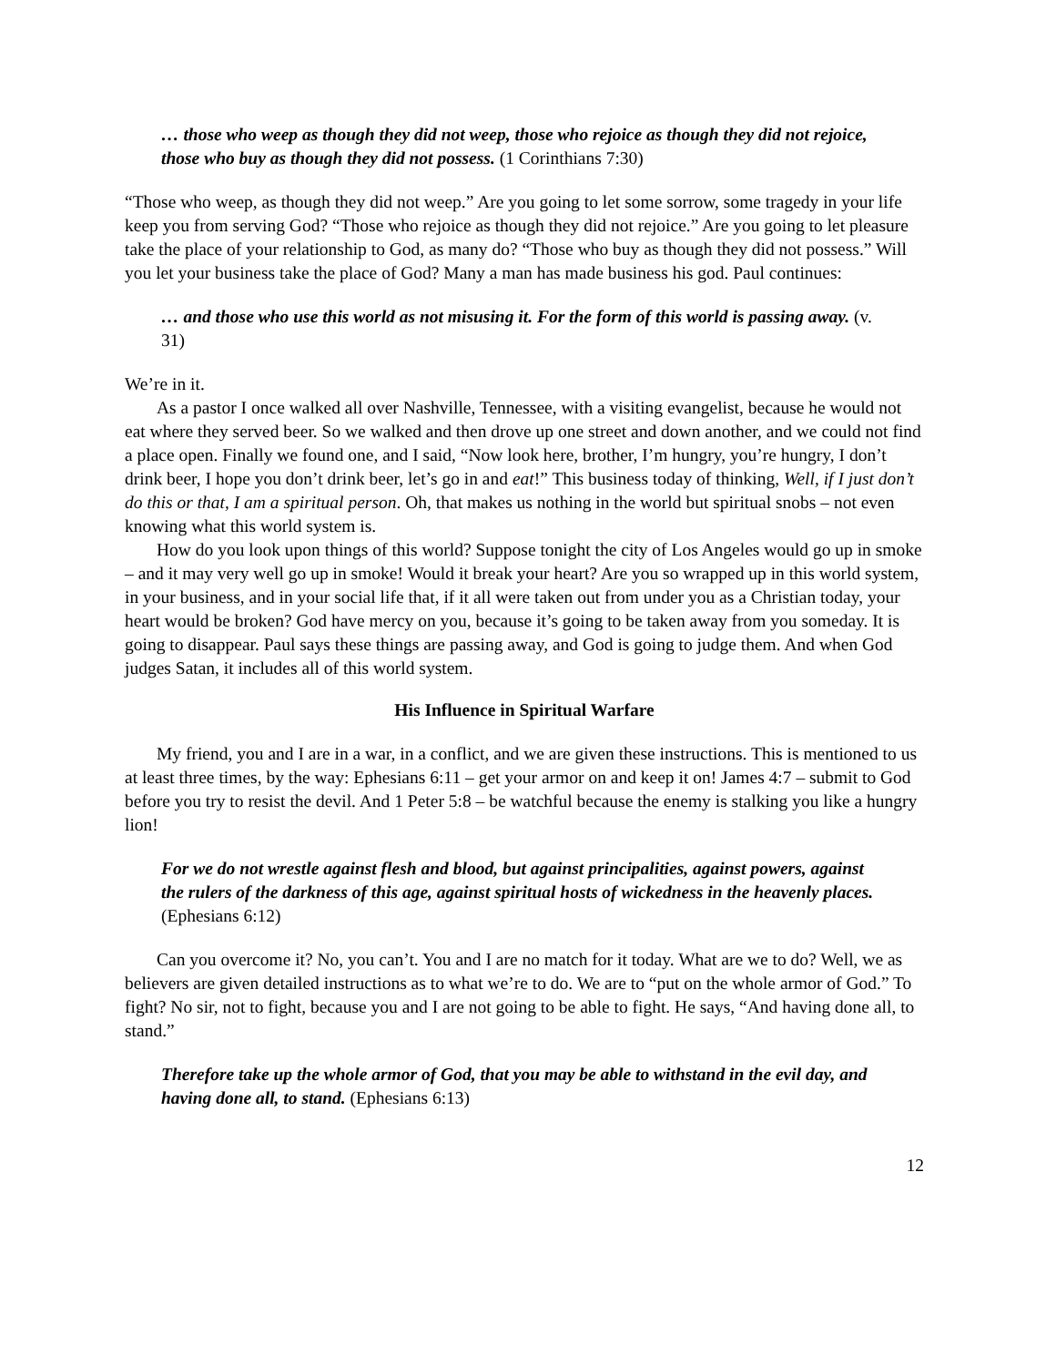… those who weep as though they did not weep, those who rejoice as though they did not rejoice, those who buy as though they did not possess. (1 Corinthians 7:30)
“Those who weep, as though they did not weep.” Are you going to let some sorrow, some tragedy in your life keep you from serving God? “Those who rejoice as though they did not rejoice.” Are you going to let pleasure take the place of your relationship to God, as many do? “Those who buy as though they did not possess.” Will you let your business take the place of God? Many a man has made business his god. Paul continues:
… and those who use this world as not misusing it. For the form of this world is passing away. (v. 31)
We’re in it.
As a pastor I once walked all over Nashville, Tennessee, with a visiting evangelist, because he would not eat where they served beer. So we walked and then drove up one street and down another, and we could not find a place open. Finally we found one, and I said, “Now look here, brother, I’m hungry, you’re hungry, I don’t drink beer, I hope you don’t drink beer, let’s go in and eat!” This business today of thinking, Well, if I just don’t do this or that, I am a spiritual person. Oh, that makes us nothing in the world but spiritual snobs – not even knowing what this world system is.
How do you look upon things of this world? Suppose tonight the city of Los Angeles would go up in smoke – and it may very well go up in smoke! Would it break your heart? Are you so wrapped up in this world system, in your business, and in your social life that, if it all were taken out from under you as a Christian today, your heart would be broken? God have mercy on you, because it’s going to be taken away from you someday. It is going to disappear. Paul says these things are passing away, and God is going to judge them. And when God judges Satan, it includes all of this world system.
His Influence in Spiritual Warfare
My friend, you and I are in a war, in a conflict, and we are given these instructions. This is mentioned to us at least three times, by the way: Ephesians 6:11 – get your armor on and keep it on! James 4:7 – submit to God before you try to resist the devil. And 1 Peter 5:8 – be watchful because the enemy is stalking you like a hungry lion!
For we do not wrestle against flesh and blood, but against principalities, against powers, against the rulers of the darkness of this age, against spiritual hosts of wickedness in the heavenly places. (Ephesians 6:12)
Can you overcome it? No, you can’t. You and I are no match for it today. What are we to do? Well, we as believers are given detailed instructions as to what we’re to do. We are to “put on the whole armor of God.” To fight? No sir, not to fight, because you and I are not going to be able to fight. He says, “And having done all, to stand.”
Therefore take up the whole armor of God, that you may be able to withstand in the evil day, and having done all, to stand. (Ephesians 6:13)
12